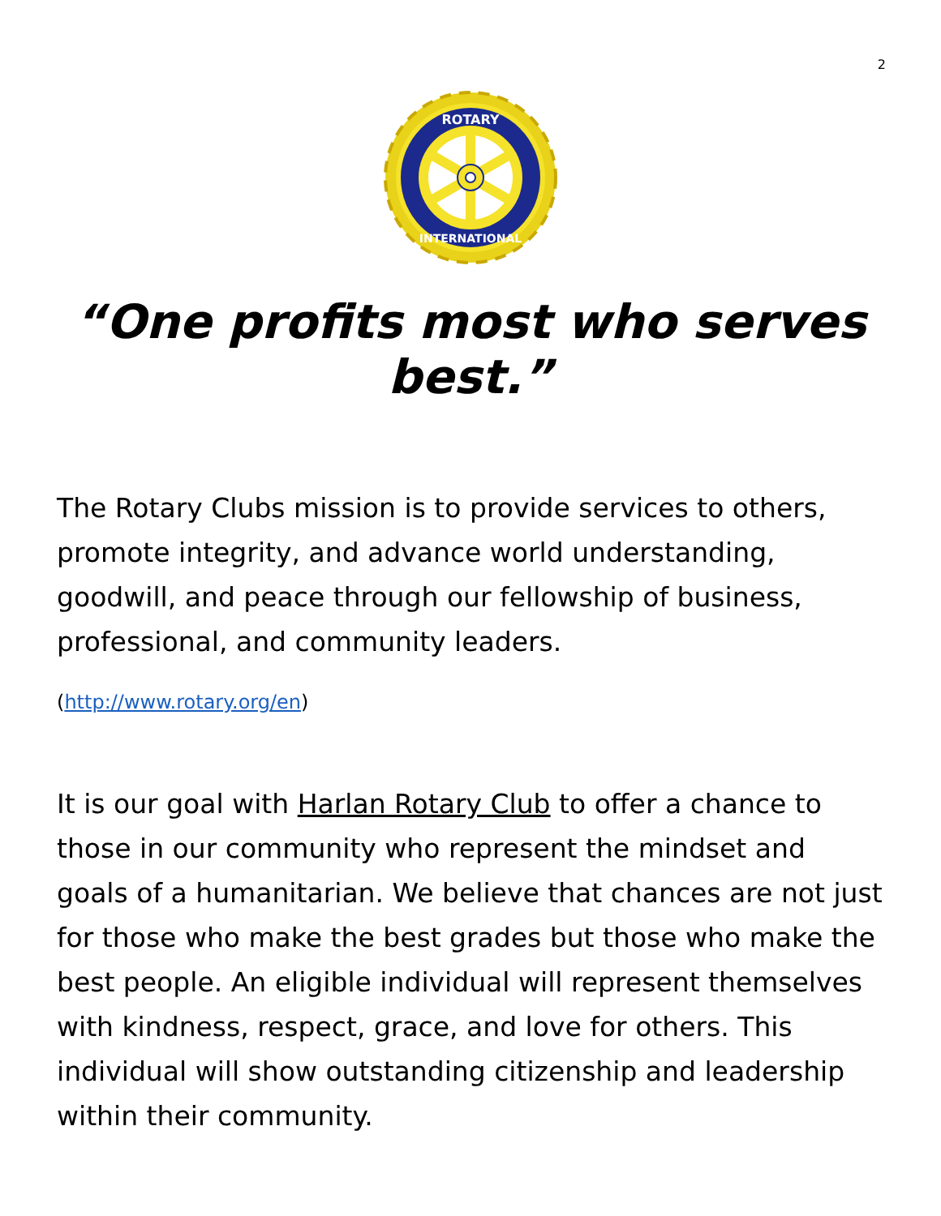2
ROTARY
INTERNATIONAL
“One profits most who serves best.”
The Rotary Clubs mission is to provide services to others, promote integrity, and advance world understanding, goodwill, and peace through our fellowship of business, professional, and community leaders.
(http://www.rotary.org/en)
It is our goal with Harlan Rotary Club to offer a chance to those in our community who represent the mindset and goals of a humanitarian. We believe that chances are not just for those who make the best grades but those who make the best people. An eligible individual will represent themselves with kindness, respect, grace, and love for others. This individual will show outstanding citizenship and leadership within their community.